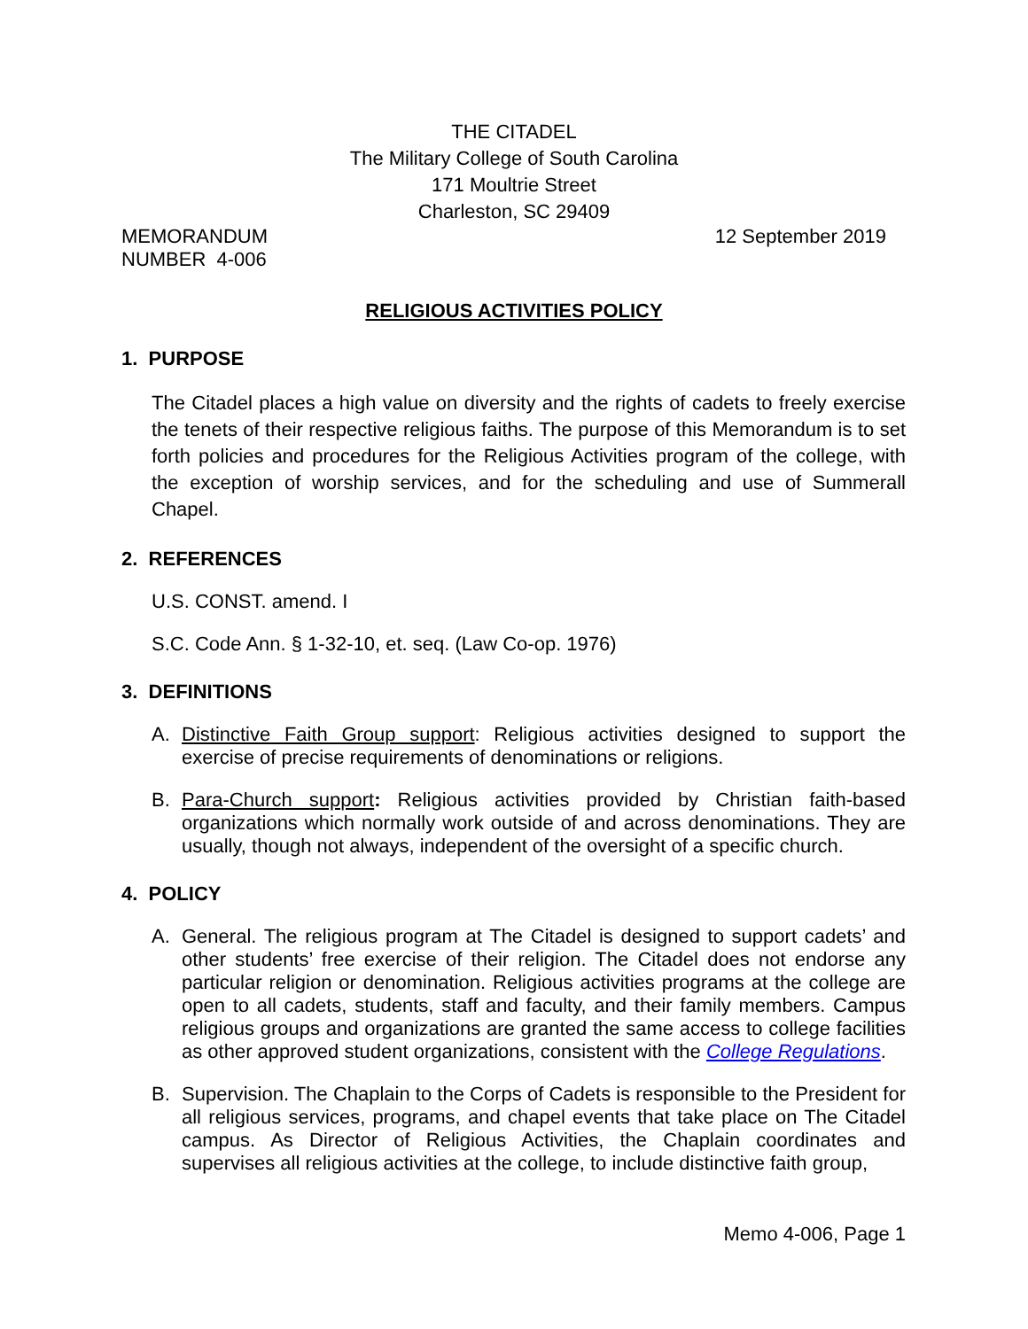THE CITADEL
The Military College of South Carolina
171 Moultrie Street
Charleston, SC 29409
MEMORANDUM
NUMBER 4-006
12 September 2019
RELIGIOUS ACTIVITIES POLICY
1. PURPOSE
The Citadel places a high value on diversity and the rights of cadets to freely exercise the tenets of their respective religious faiths. The purpose of this Memorandum is to set forth policies and procedures for the Religious Activities program of the college, with the exception of worship services, and for the scheduling and use of Summerall Chapel.
2. REFERENCES
U.S. CONST. amend. I
S.C. Code Ann. § 1-32-10, et. seq. (Law Co-op. 1976)
3. DEFINITIONS
A. Distinctive Faith Group support: Religious activities designed to support the exercise of precise requirements of denominations or religions.
B. Para-Church support: Religious activities provided by Christian faith-based organizations which normally work outside of and across denominations. They are usually, though not always, independent of the oversight of a specific church.
4. POLICY
A. General. The religious program at The Citadel is designed to support cadets’ and other students’ free exercise of their religion. The Citadel does not endorse any particular religion or denomination. Religious activities programs at the college are open to all cadets, students, staff and faculty, and their family members. Campus religious groups and organizations are granted the same access to college facilities as other approved student organizations, consistent with the College Regulations.
B. Supervision. The Chaplain to the Corps of Cadets is responsible to the President for all religious services, programs, and chapel events that take place on The Citadel campus. As Director of Religious Activities, the Chaplain coordinates and supervises all religious activities at the college, to include distinctive faith group,
Memo 4-006, Page 1